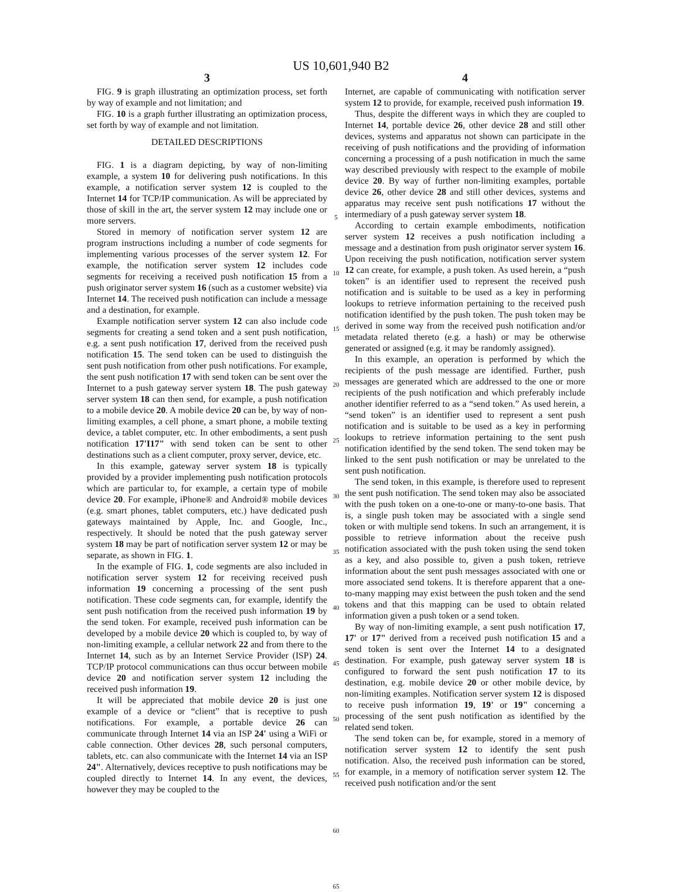US 10,601,940 B2
3
FIG. 9 is graph illustrating an optimization process, set forth by way of example and not limitation; and
FIG. 10 is a graph further illustrating an optimization process, set forth by way of example and not limitation.
DETAILED DESCRIPTIONS
FIG. 1 is a diagram depicting, by way of non-limiting example, a system 10 for delivering push notifications. In this example, a notification server system 12 is coupled to the Internet 14 for TCP/IP communication. As will be appreciated by those of skill in the art, the server system 12 may include one or more servers.
Stored in memory of notification server system 12 are program instructions including a number of code segments for implementing various processes of the server system 12. For example, the notification server system 12 includes code segments for receiving a received push notification 15 from a push originator server system 16 (such as a customer website) via Internet 14. The received push notification can include a message and a destination, for example.
Example notification server system 12 can also include code segments for creating a send token and a sent push notification, e.g. a sent push notification 17, derived from the received push notification 15. The send token can be used to distinguish the sent push notification from other push notifications. For example, the sent push notification 17 with send token can be sent over the Internet to a push gateway server system 18. The push gateway server system 18 can then send, for example, a push notification to a mobile device 20. A mobile device 20 can be, by way of non-limiting examples, a cell phone, a smart phone, a mobile texting device, a tablet computer, etc. In other embodiments, a sent push notification 17'I17" with send token can be sent to other destinations such as a client computer, proxy server, device, etc.
In this example, gateway server system 18 is typically provided by a provider implementing push notification protocols which are particular to, for example, a certain type of mobile device 20. For example, iPhone® and Android® mobile devices (e.g. smart phones, tablet computers, etc.) have dedicated push gateways maintained by Apple, Inc. and Google, Inc., respectively. It should be noted that the push gateway server system 18 may be part of notification server system 12 or may be separate, as shown in FIG. 1.
In the example of FIG. 1, code segments are also included in notification server system 12 for receiving received push information 19 concerning a processing of the sent push notification. These code segments can, for example, identify the sent push notification from the received push information 19 by the send token. For example, received push information can be developed by a mobile device 20 which is coupled to, by way of non-limiting example, a cellular network 22 and from there to the Internet 14, such as by an Internet Service Provider (ISP) 24. TCP/IP protocol communications can thus occur between mobile device 20 and notification server system 12 including the received push information 19.
It will be appreciated that mobile device 20 is just one example of a device or “client” that is receptive to push notifications. For example, a portable device 26 can communicate through Internet 14 via an ISP 24' using a WiFi or cable connection. Other devices 28, such personal computers, tablets, etc. can also communicate with the Internet 14 via an ISP 24". Alternatively, devices receptive to push notifications may be coupled directly to Internet 14. In any event, the devices, however they may be coupled to the
5
10
15
20
25
30
35
40
45
50
55
60
65
4
Internet, are capable of communicating with notification server system 12 to provide, for example, received push information 19.
Thus, despite the different ways in which they are coupled to Internet 14, portable device 26, other device 28 and still other devices, systems and apparatus not shown can participate in the receiving of push notifications and the providing of information concerning a processing of a push notification in much the same way described previously with respect to the example of mobile device 20. By way of further non-limiting examples, portable device 26, other device 28 and still other devices, systems and apparatus may receive sent push notifications 17 without the intermediary of a push gateway server system 18.
According to certain example embodiments, notification server system 12 receives a push notification including a message and a destination from push originator server system 16. Upon receiving the push notification, notification server system 12 can create, for example, a push token. As used herein, a “push token” is an identifier used to represent the received push notification and is suitable to be used as a key in performing lookups to retrieve information pertaining to the received push notification identified by the push token. The push token may be derived in some way from the received push notification and/or metadata related thereto (e.g. a hash) or may be otherwise generated or assigned (e.g. it may be randomly assigned).
In this example, an operation is performed by which the recipients of the push message are identified. Further, push messages are generated which are addressed to the one or more recipients of the push notification and which preferably include another identifier referred to as a “send token.” As used herein, a “send token” is an identifier used to represent a sent push notification and is suitable to be used as a key in performing lookups to retrieve information pertaining to the sent push notification identified by the send token. The send token may be linked to the sent push notification or may be unrelated to the sent push notification.
The send token, in this example, is therefore used to represent the sent push notification. The send token may also be associated with the push token on a one-to-one or many-to-one basis. That is, a single push token may be associated with a single send token or with multiple send tokens. In such an arrangement, it is possible to retrieve information about the receive push notification associated with the push token using the send token as a key, and also possible to, given a push token, retrieve information about the sent push messages associated with one or more associated send tokens. It is therefore apparent that a one-to-many mapping may exist between the push token and the send tokens and that this mapping can be used to obtain related information given a push token or a send token.
By way of non-limiting example, a sent push notification 17, 17' or 17" derived from a received push notification 15 and a send token is sent over the Internet 14 to a designated destination. For example, push gateway server system 18 is configured to forward the sent push notification 17 to its destination, e.g. mobile device 20 or other mobile device, by non-limiting examples. Notification server system 12 is disposed to receive push information 19, 19' or 19" concerning a processing of the sent push notification as identified by the related send token.
The send token can be, for example, stored in a memory of notification server system 12 to identify the sent push notification. Also, the received push information can be stored, for example, in a memory of notification server system 12. The received push notification and/or the sent